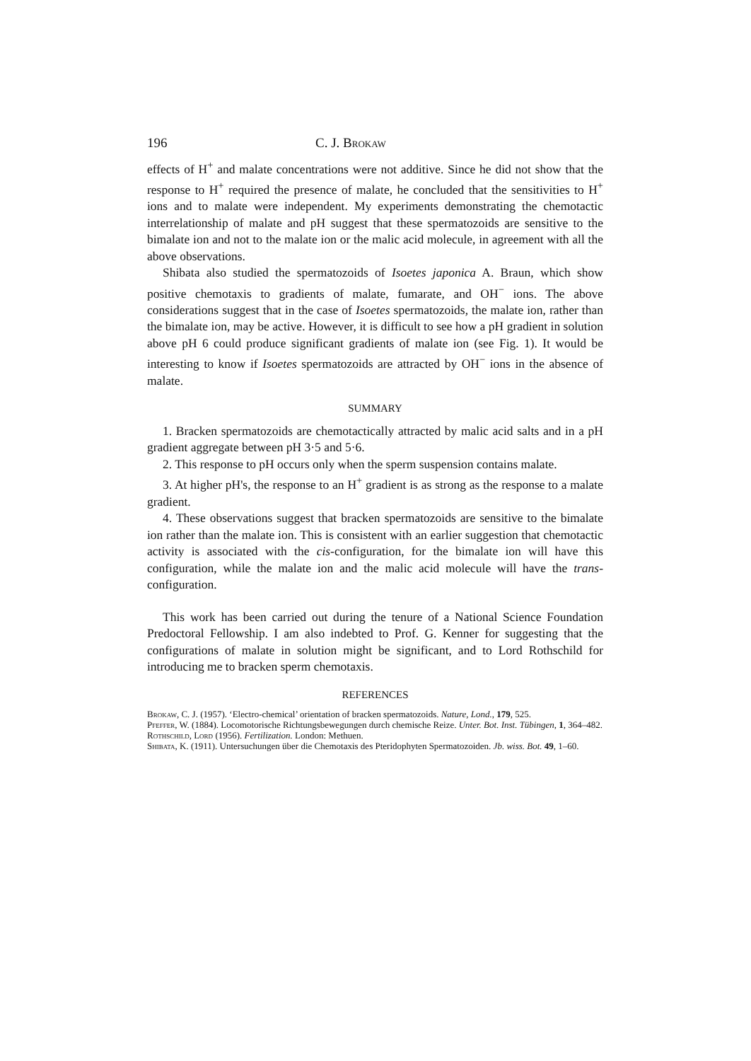196 C. J. Brokaw
effects of H<sup>+</sup> and malate concentrations were not additive. Since he did not show that the response to H<sup>+</sup> required the presence of malate, he concluded that the sensitivities to H<sup>+</sup> ions and to malate were independent. My experiments demonstrating the chemotactic interrelationship of malate and pH suggest that these spermatozoids are sensitive to the bimalate ion and not to the malate ion or the malic acid molecule, in agreement with all the above observations.
Shibata also studied the spermatozoids of Isoetes japonica A. Braun, which show positive chemotaxis to gradients of malate, fumarate, and OH<sup>−</sup> ions. The above considerations suggest that in the case of Isoetes spermatozoids, the malate ion, rather than the bimalate ion, may be active. However, it is difficult to see how a pH gradient in solution above pH 6 could produce significant gradients of malate ion (see Fig. 1). It would be interesting to know if Isoetes spermatozoids are attracted by OH<sup>−</sup> ions in the absence of malate.
SUMMARY
1. Bracken spermatozoids are chemotactically attracted by malic acid salts and in a pH gradient aggregate between pH 3·5 and 5·6.
2. This response to pH occurs only when the sperm suspension contains malate.
3. At higher pH's, the response to an H<sup>+</sup> gradient is as strong as the response to a malate gradient.
4. These observations suggest that bracken spermatozoids are sensitive to the bimalate ion rather than the malate ion. This is consistent with an earlier suggestion that chemotactic activity is associated with the cis-configuration, for the bimalate ion will have this configuration, while the malate ion and the malic acid molecule will have the trans-configuration.
This work has been carried out during the tenure of a National Science Foundation Predoctoral Fellowship. I am also indebted to Prof. G. Kenner for suggesting that the configurations of malate in solution might be significant, and to Lord Rothschild for introducing me to bracken sperm chemotaxis.
REFERENCES
Brokaw, C. J. (1957). ‘Electro-chemical’ orientation of bracken spermatozoids. Nature, Lond., 179, 525.
Pfeffer, W. (1884). Locomotorische Richtungsbewegungen durch chemische Reize. Unter. Bot. Inst. Tübingen, 1, 364–482.
Rothschild, Lord (1956). Fertilization. London: Methuen.
Shibata, K. (1911). Untersuchungen über die Chemotaxis des Pteridophyten Spermatozoiden. Jb. wiss. Bot. 49, 1–60.